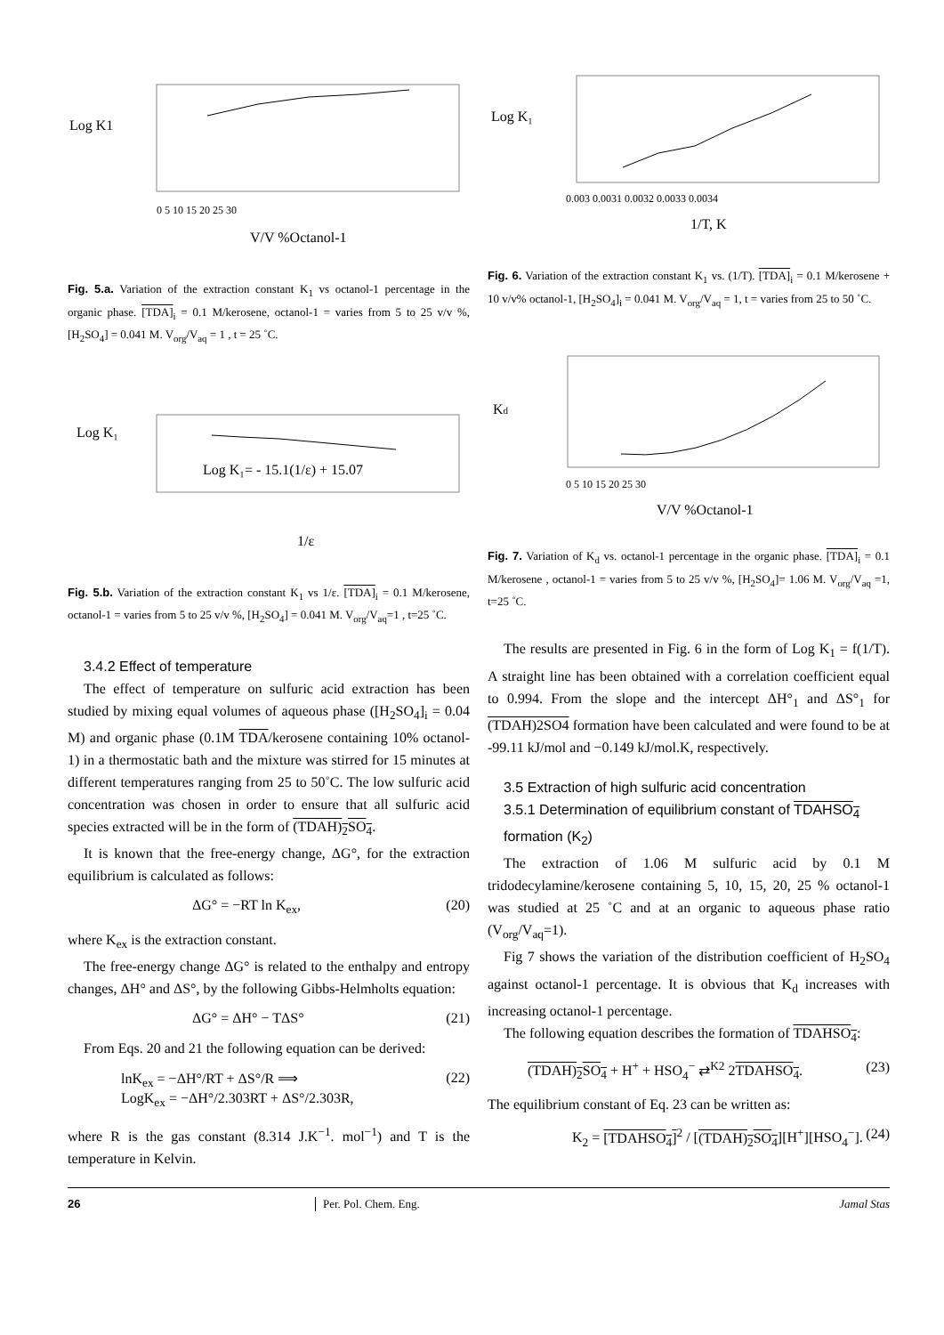Log K1
0 5 10 15 20 25 30
V/V %Octanol-1
Fig. 5.a. Variation of the extraction constant K<sub>1</sub> vs octanol-1 percentage in the organic phase. [TDA]<sub>i</sub> = 0.1 M/kerosene, octanol-1 = varies from 5 to 25 v/v %, [H<sub>2</sub>SO<sub>4</sub>] = 0.041 M. V<sub>org</sub>/V<sub>aq</sub> = 1 , t = 25 ˚C.
Log K₁
Log K₁= - 15.1(1/ε) + 15.07
1/ε
Fig. 5.b. Variation of the extraction constant K<sub>1</sub> vs 1/ε. [TDA]<sub>i</sub> = 0.1 M/kerosene, octanol-1 = varies from 5 to 25 v/v %, [H<sub>2</sub>SO<sub>4</sub>] = 0.041 M. V<sub>org</sub>/V<sub>aq</sub>=1 , t=25 ˚C.
3.4.2 Effect of temperature
The effect of temperature on sulfuric acid extraction has been studied by mixing equal volumes of aqueous phase ([H<sub>2</sub>SO<sub>4</sub>]<sub>i</sub> = 0.04 M) and organic phase (0.1M TDA/kerosene containing 10% octanol-1) in a thermostatic bath and the mixture was stirred for 15 minutes at different temperatures ranging from 25 to 50˚C. The low sulfuric acid concentration was chosen in order to ensure that all sulfuric acid species extracted will be in the form of (TDAH)<sub>2</sub>SO<sub>4</sub>.
It is known that the free-energy change, ΔG°, for the extraction equilibrium is calculated as follows:
ΔG° = −RT ln K<sub>ex</sub>, (20)
where K<sub>ex</sub> is the extraction constant.
The free-energy change ΔG° is related to the enthalpy and entropy changes, ΔH° and ΔS°, by the following Gibbs-Helmholts equation:
ΔG° = ΔH° − TΔS° (21)
From Eqs. 20 and 21 the following equation can be derived:
lnK<sub>ex</sub> = −ΔH°/RT + ΔS°/R ⟹
LogK<sub>ex</sub> = −ΔH°/2.303RT + ΔS°/2.303R, (22)
where R is the gas constant (8.314 J.K<sup>−1</sup>. mol<sup>−1</sup>) and T is the temperature in Kelvin.
Log K₁
0.003 0.0031 0.0032 0.0033 0.0034
1/T, K
Fig. 6. Variation of the extraction constant K<sub>1</sub> vs. (1/T). [TDA]<sub>i</sub> = 0.1 M/kerosene + 10 v/v% octanol-1, [H<sub>2</sub>SO<sub>4</sub>]<sub>i</sub> = 0.041 M. V<sub>org</sub>/V<sub>aq</sub> = 1, t = varies from 25 to 50 ˚C.
Kd
0 5 10 15 20 25 30
V/V %Octanol-1
Fig. 7. Variation of K<sub>d</sub> vs. octanol-1 percentage in the organic phase. [TDA]<sub>i</sub> = 0.1 M/kerosene , octanol-1 = varies from 5 to 25 v/v %, [H<sub>2</sub>SO<sub>4</sub>]= 1.06 M. V<sub>org</sub>/V<sub>aq</sub> =1, t=25 ˚C.
The results are presented in Fig. 6 in the form of Log K<sub>1</sub> = f(1/T). A straight line has been obtained with a correlation coefficient equal to 0.994. From the slope and the intercept ΔH°<sub>1</sub> and ΔS°<sub>1</sub> for (TDAH)2SO4 formation have been calculated and were found to be at -99.11 kJ/mol and −0.149 kJ/mol.K, respectively.
3.5 Extraction of high sulfuric acid concentration
3.5.1 Determination of equilibrium constant of TDAHSO<sub>4</sub> formation (K<sub>2</sub>)
The extraction of 1.06 M sulfuric acid by 0.1 M tridodecylamine/kerosene containing 5, 10, 15, 20, 25 % octanol-1 was studied at 25 ˚C and at an organic to aqueous phase ratio (V<sub>org</sub>/V<sub>aq</sub>=1).
Fig 7 shows the variation of the distribution coefficient of H<sub>2</sub>SO<sub>4</sub> against octanol-1 percentage. It is obvious that K<sub>d</sub> increases with increasing octanol-1 percentage.
The following equation describes the formation of TDAHSO<sub>4</sub>:
(TDAH)<sub>2</sub>SO<sub>4</sub> + H<sup>+</sup> + HSO<sub>4</sub><sup>−</sup> ⇄<sup>K2</sup> 2TDAHSO<sub>4</sub>. (23)
The equilibrium constant of Eq. 23 can be written as:
K<sub>2</sub> = [TDAHSO<sub>4</sub>]<sup>2</sup> / [(TDAH)<sub>2</sub>SO<sub>4</sub>][H<sup>+</sup>][HSO<sub>4</sub><sup>−</sup>]. (24)
26 Per. Pol. Chem. Eng. Jamal Stas